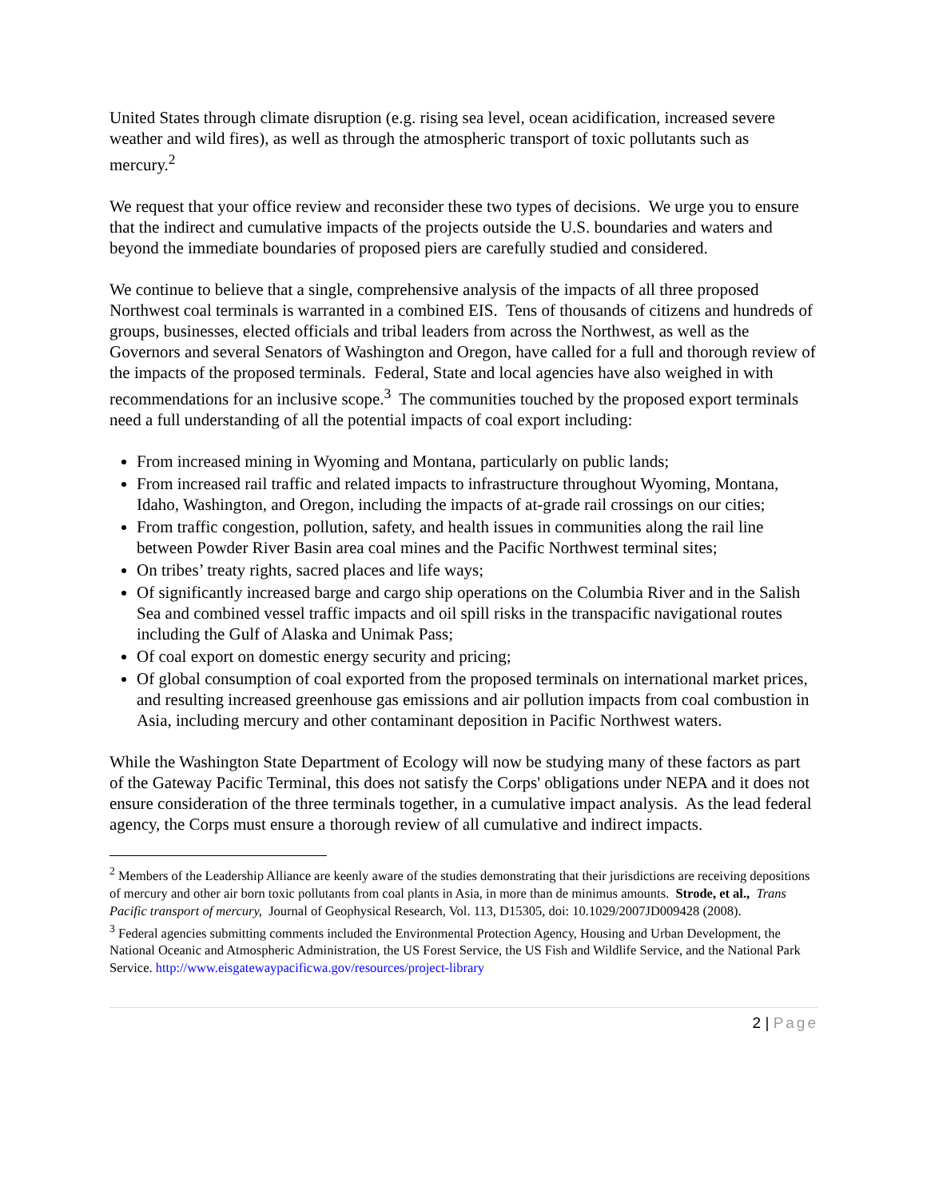United States through climate disruption (e.g. rising sea level, ocean acidification, increased severe weather and wild fires), as well as through the atmospheric transport of toxic pollutants such as mercury.<sup>2</sup>
We request that your office review and reconsider these two types of decisions. We urge you to ensure that the indirect and cumulative impacts of the projects outside the U.S. boundaries and waters and beyond the immediate boundaries of proposed piers are carefully studied and considered.
We continue to believe that a single, comprehensive analysis of the impacts of all three proposed Northwest coal terminals is warranted in a combined EIS. Tens of thousands of citizens and hundreds of groups, businesses, elected officials and tribal leaders from across the Northwest, as well as the Governors and several Senators of Washington and Oregon, have called for a full and thorough review of the impacts of the proposed terminals. Federal, State and local agencies have also weighed in with recommendations for an inclusive scope.<sup>3</sup> The communities touched by the proposed export terminals need a full understanding of all the potential impacts of coal export including:
From increased mining in Wyoming and Montana, particularly on public lands;
From increased rail traffic and related impacts to infrastructure throughout Wyoming, Montana, Idaho, Washington, and Oregon, including the impacts of at-grade rail crossings on our cities;
From traffic congestion, pollution, safety, and health issues in communities along the rail line between Powder River Basin area coal mines and the Pacific Northwest terminal sites;
On tribes’ treaty rights, sacred places and life ways;
Of significantly increased barge and cargo ship operations on the Columbia River and in the Salish Sea and combined vessel traffic impacts and oil spill risks in the transpacific navigational routes including the Gulf of Alaska and Unimak Pass;
Of coal export on domestic energy security and pricing;
Of global consumption of coal exported from the proposed terminals on international market prices, and resulting increased greenhouse gas emissions and air pollution impacts from coal combustion in Asia, including mercury and other contaminant deposition in Pacific Northwest waters.
While the Washington State Department of Ecology will now be studying many of these factors as part of the Gateway Pacific Terminal, this does not satisfy the Corps' obligations under NEPA and it does not ensure consideration of the three terminals together, in a cumulative impact analysis. As the lead federal agency, the Corps must ensure a thorough review of all cumulative and indirect impacts.
<sup>2</sup> Members of the Leadership Alliance are keenly aware of the studies demonstrating that their jurisdictions are receiving depositions of mercury and other air born toxic pollutants from coal plants in Asia, in more than de minimus amounts. Strode, et al., Trans Pacific transport of mercury, Journal of Geophysical Research, Vol. 113, D15305, doi: 10.1029/2007JD009428 (2008).
<sup>3</sup> Federal agencies submitting comments included the Environmental Protection Agency, Housing and Urban Development, the National Oceanic and Atmospheric Administration, the US Forest Service, the US Fish and Wildlife Service, and the National Park Service. http://www.eisgatewaypacificwa.gov/resources/project-library
2 | Page